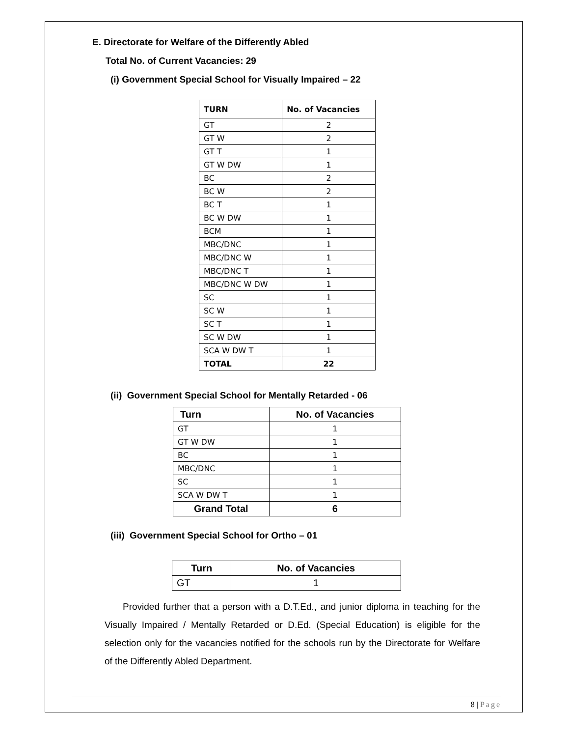E. Directorate for Welfare of the Differently Abled
Total No. of Current Vacancies: 29
(i) Government Special School for Visually Impaired – 22
| TURN | No. of Vacancies |
| --- | --- |
| GT | 2 |
| GT W | 2 |
| GT T | 1 |
| GT W DW | 1 |
| BC | 2 |
| BC W | 2 |
| BC T | 1 |
| BC W DW | 1 |
| BCM | 1 |
| MBC/DNC | 1 |
| MBC/DNC W | 1 |
| MBC/DNC T | 1 |
| MBC/DNC W DW | 1 |
| SC | 1 |
| SC W | 1 |
| SC T | 1 |
| SC W DW | 1 |
| SCA W DW T | 1 |
| TOTAL | 22 |
(ii) Government Special School for Mentally Retarded - 06
| Turn | No. of Vacancies |
| --- | --- |
| GT | 1 |
| GT W DW | 1 |
| BC | 1 |
| MBC/DNC | 1 |
| SC | 1 |
| SCA W DW T | 1 |
| Grand Total | 6 |
(iii) Government Special School for Ortho – 01
| Turn | No. of Vacancies |
| --- | --- |
| GT | 1 |
Provided further that a person with a D.T.Ed., and junior diploma in teaching for the Visually Impaired / Mentally Retarded or D.Ed. (Special Education) is eligible for the selection only for the vacancies notified for the schools run by the Directorate for Welfare of the Differently Abled Department.
8 | Page